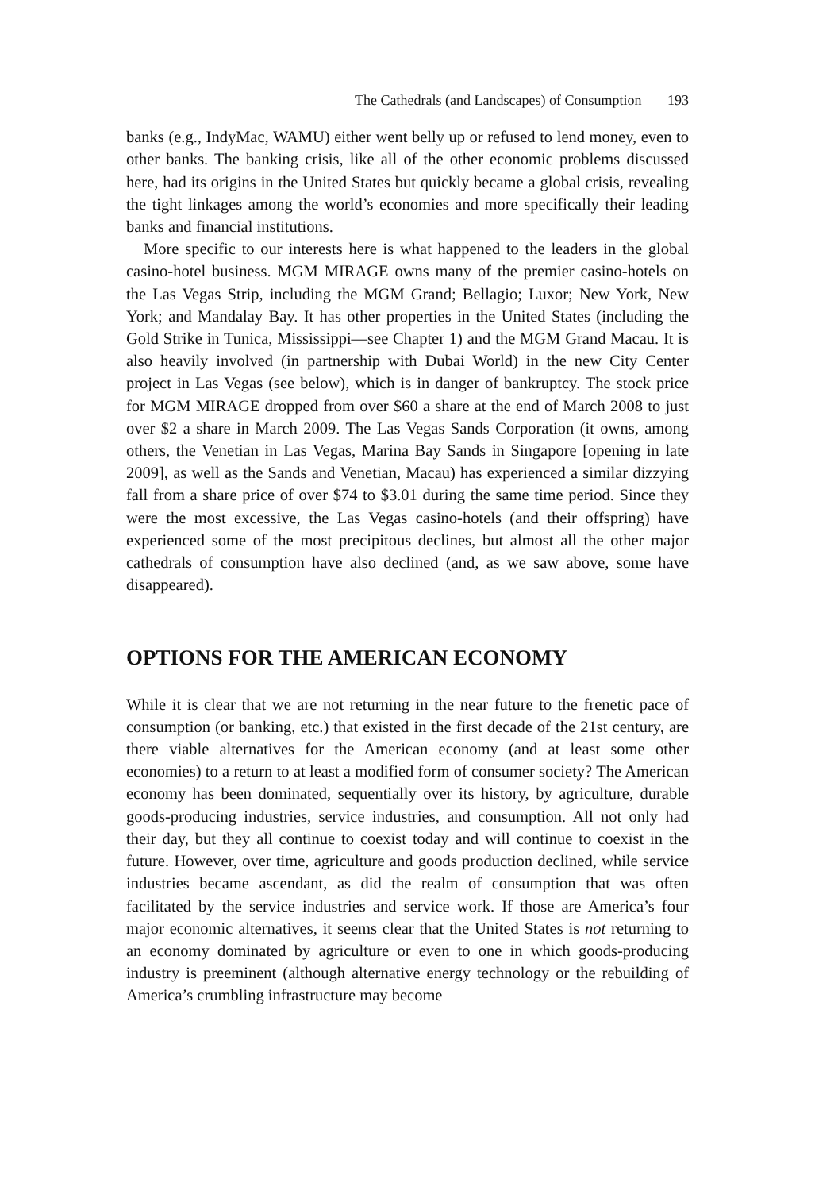The Cathedrals (and Landscapes) of Consumption 193
banks (e.g., IndyMac, WAMU) either went belly up or refused to lend money, even to other banks. The banking crisis, like all of the other economic problems discussed here, had its origins in the United States but quickly became a global crisis, revealing the tight linkages among the world’s economies and more specifically their leading banks and financial institutions.
More specific to our interests here is what happened to the leaders in the global casino-hotel business. MGM MIRAGE owns many of the premier casino-hotels on the Las Vegas Strip, including the MGM Grand; Bellagio; Luxor; New York, New York; and Mandalay Bay. It has other properties in the United States (including the Gold Strike in Tunica, Mississippi—see Chapter 1) and the MGM Grand Macau. It is also heavily involved (in partnership with Dubai World) in the new City Center project in Las Vegas (see below), which is in danger of bankruptcy. The stock price for MGM MIRAGE dropped from over $60 a share at the end of March 2008 to just over $2 a share in March 2009. The Las Vegas Sands Corporation (it owns, among others, the Venetian in Las Vegas, Marina Bay Sands in Singapore [opening in late 2009], as well as the Sands and Venetian, Macau) has experienced a similar dizzying fall from a share price of over $74 to $3.01 during the same time period. Since they were the most excessive, the Las Vegas casino-hotels (and their offspring) have experienced some of the most precipitous declines, but almost all the other major cathedrals of consumption have also declined (and, as we saw above, some have disappeared).
OPTIONS FOR THE AMERICAN ECONOMY
While it is clear that we are not returning in the near future to the frenetic pace of consumption (or banking, etc.) that existed in the first decade of the 21st century, are there viable alternatives for the American economy (and at least some other economies) to a return to at least a modified form of consumer society? The American economy has been dominated, sequentially over its history, by agriculture, durable goods-producing industries, service industries, and consumption. All not only had their day, but they all continue to coexist today and will continue to coexist in the future. However, over time, agriculture and goods production declined, while service industries became ascendant, as did the realm of consumption that was often facilitated by the service industries and service work. If those are America’s four major economic alternatives, it seems clear that the United States is not returning to an economy dominated by agriculture or even to one in which goods-producing industry is preeminent (although alternative energy technology or the rebuilding of America’s crumbling infrastructure may become